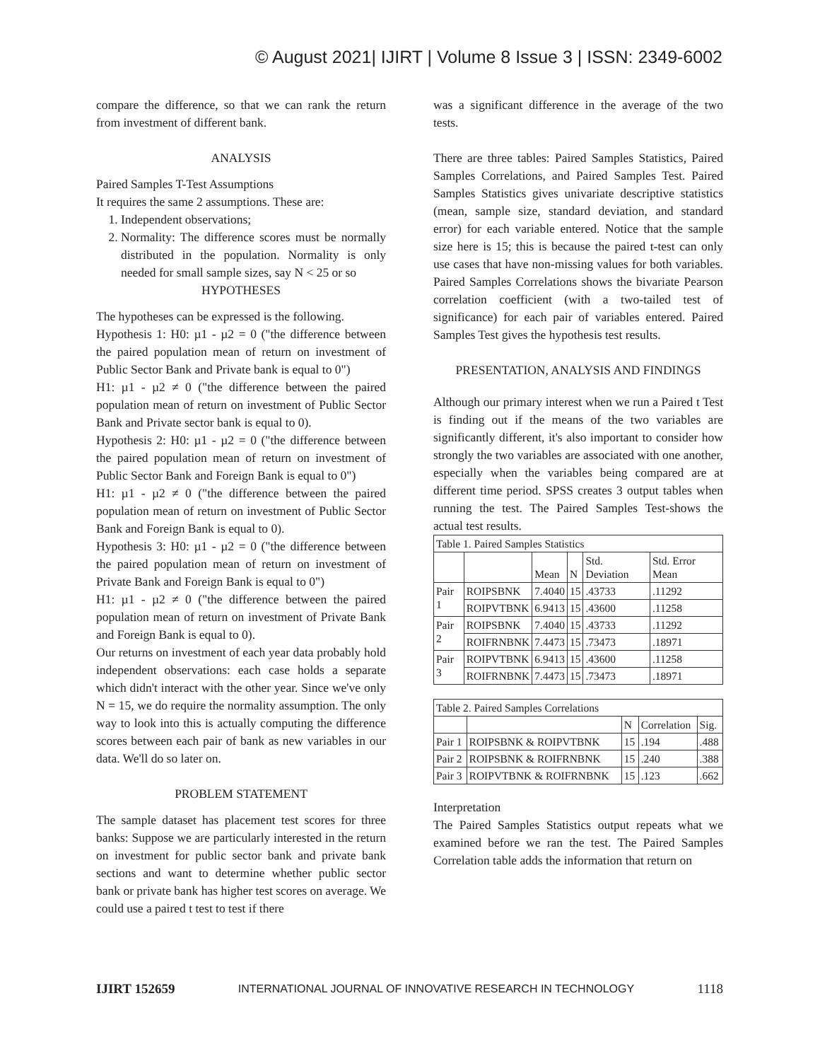© August 2021| IJIRT | Volume 8 Issue 3 | ISSN: 2349-6002
compare the difference, so that we can rank the return from investment of different bank.
ANALYSIS
Paired Samples T-Test Assumptions
It requires the same 2 assumptions. These are:
1. Independent observations;
2. Normality: The difference scores must be normally distributed in the population. Normality is only needed for small sample sizes, say N < 25 or so
HYPOTHESES
The hypotheses can be expressed is the following.
Hypothesis 1: H0: µ1 - µ2 = 0 ("the difference between the paired population mean of return on investment of Public Sector Bank and Private bank is equal to 0")
H1: µ1 - µ2 ≠ 0 ("the difference between the paired population mean of return on investment of Public Sector Bank and Private sector bank is equal to 0).
Hypothesis 2: H0: µ1 - µ2 = 0 ("the difference between the paired population mean of return on investment of Public Sector Bank and Foreign Bank is equal to 0")
H1: µ1 - µ2 ≠ 0 ("the difference between the paired population mean of return on investment of Public Sector Bank and Foreign Bank is equal to 0).
Hypothesis 3: H0: µ1 - µ2 = 0 ("the difference between the paired population mean of return on investment of Private Bank and Foreign Bank is equal to 0")
H1: µ1 - µ2 ≠ 0 ("the difference between the paired population mean of return on investment of Private Bank and Foreign Bank is equal to 0).
Our returns on investment of each year data probably hold independent observations: each case holds a separate which didn't interact with the other year. Since we've only N = 15, we do require the normality assumption. The only way to look into this is actually computing the difference scores between each pair of bank as new variables in our data. We'll do so later on.
PROBLEM STATEMENT
The sample dataset has placement test scores for three banks: Suppose we are particularly interested in the return on investment for public sector bank and private bank sections and want to determine whether public sector bank or private bank has higher test scores on average. We could use a paired t test to test if there
was a significant difference in the average of the two tests.
There are three tables: Paired Samples Statistics, Paired Samples Correlations, and Paired Samples Test. Paired Samples Statistics gives univariate descriptive statistics (mean, sample size, standard deviation, and standard error) for each variable entered. Notice that the sample size here is 15; this is because the paired t-test can only use cases that have non-missing values for both variables. Paired Samples Correlations shows the bivariate Pearson correlation coefficient (with a two-tailed test of significance) for each pair of variables entered. Paired Samples Test gives the hypothesis test results.
PRESENTATION, ANALYSIS AND FINDINGS
Although our primary interest when we run a Paired t Test is finding out if the means of the two variables are significantly different, it's also important to consider how strongly the two variables are associated with one another, especially when the variables being compared are at different time period. SPSS creates 3 output tables when running the test. The Paired Samples Test-shows the actual test results.
| Table 1. Paired Samples Statistics | | | | | |
| | | Mean | N | Std. Deviation | Std. Error Mean |
| Pair 1 | ROIPSBNK | 7.4040 | 15 | .43733 | .11292 |
| | ROIPVTBNK | 6.9413 | 15 | .43600 | .11258 |
| Pair 2 | ROIPSBNK | 7.4040 | 15 | .43733 | .11292 |
| | ROIFRNBNK | 7.4473 | 15 | .73473 | .18971 |
| Pair 3 | ROIPVTBNK | 6.9413 | 15 | .43600 | .11258 |
| | ROIFRNBNK | 7.4473 | 15 | .73473 | .18971 |
| Table 2. Paired Samples Correlations | | | | |
| | | N | Correlation | Sig. |
| Pair 1 | ROIPSBNK & ROIPVTBNK | 15 | .194 | .488 |
| Pair 2 | ROIPSBNK & ROIFRNBNK | 15 | .240 | .388 |
| Pair 3 | ROIPVTBNK & ROIFRNBNK | 15 | .123 | .662 |
Interpretation
The Paired Samples Statistics output repeats what we examined before we ran the test. The Paired Samples Correlation table adds the information that return on
IJIRT 152659 INTERNATIONAL JOURNAL OF INNOVATIVE RESEARCH IN TECHNOLOGY 1118